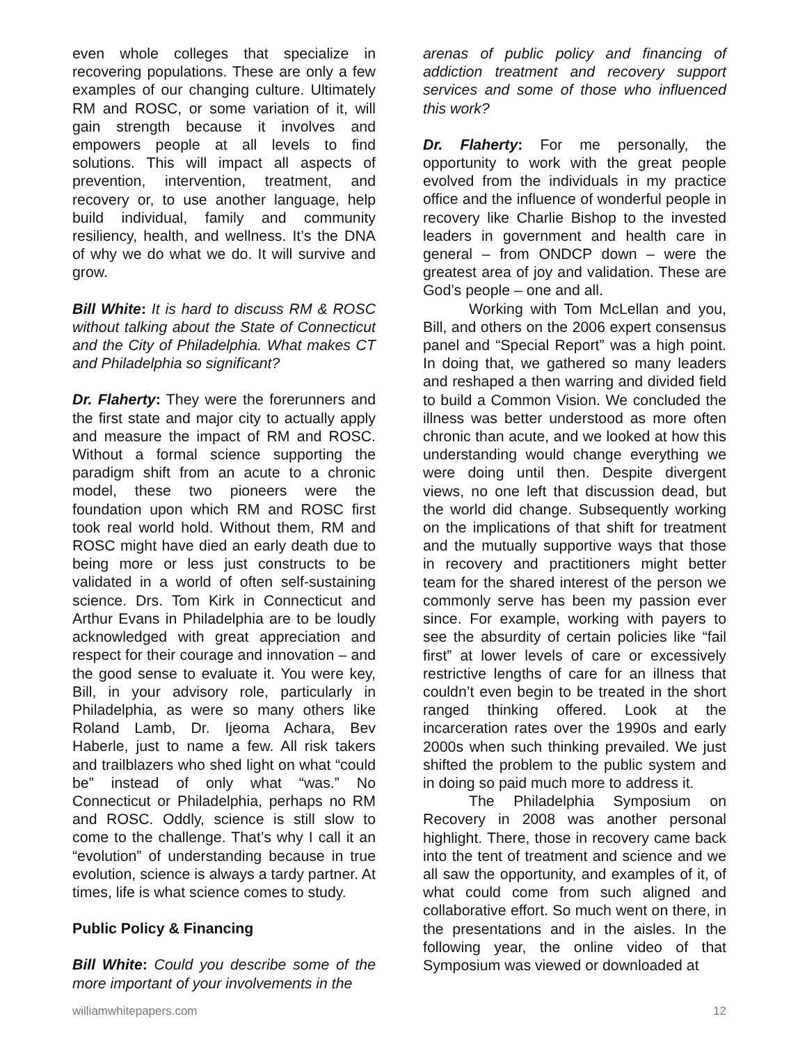even whole colleges that specialize in recovering populations. These are only a few examples of our changing culture. Ultimately RM and ROSC, or some variation of it, will gain strength because it involves and empowers people at all levels to find solutions. This will impact all aspects of prevention, intervention, treatment, and recovery or, to use another language, help build individual, family and community resiliency, health, and wellness. It’s the DNA of why we do what we do. It will survive and grow.
Bill White: It is hard to discuss RM & ROSC without talking about the State of Connecticut and the City of Philadelphia. What makes CT and Philadelphia so significant?
Dr. Flaherty: They were the forerunners and the first state and major city to actually apply and measure the impact of RM and ROSC. Without a formal science supporting the paradigm shift from an acute to a chronic model, these two pioneers were the foundation upon which RM and ROSC first took real world hold. Without them, RM and ROSC might have died an early death due to being more or less just constructs to be validated in a world of often self-sustaining science. Drs. Tom Kirk in Connecticut and Arthur Evans in Philadelphia are to be loudly acknowledged with great appreciation and respect for their courage and innovation – and the good sense to evaluate it. You were key, Bill, in your advisory role, particularly in Philadelphia, as were so many others like Roland Lamb, Dr. Ijeoma Achara, Bev Haberle, just to name a few. All risk takers and trailblazers who shed light on what “could be” instead of only what “was.” No Connecticut or Philadelphia, perhaps no RM and ROSC. Oddly, science is still slow to come to the challenge. That’s why I call it an “evolution” of understanding because in true evolution, science is always a tardy partner. At times, life is what science comes to study.
Public Policy & Financing
Bill White: Could you describe some of the more important of your involvements in the
arenas of public policy and financing of addiction treatment and recovery support services and some of those who influenced this work?
Dr. Flaherty: For me personally, the opportunity to work with the great people evolved from the individuals in my practice office and the influence of wonderful people in recovery like Charlie Bishop to the invested leaders in government and health care in general – from ONDCP down – were the greatest area of joy and validation. These are God’s people – one and all.
Working with Tom McLellan and you, Bill, and others on the 2006 expert consensus panel and “Special Report” was a high point. In doing that, we gathered so many leaders and reshaped a then warring and divided field to build a Common Vision. We concluded the illness was better understood as more often chronic than acute, and we looked at how this understanding would change everything we were doing until then. Despite divergent views, no one left that discussion dead, but the world did change. Subsequently working on the implications of that shift for treatment and the mutually supportive ways that those in recovery and practitioners might better team for the shared interest of the person we commonly serve has been my passion ever since. For example, working with payers to see the absurdity of certain policies like “fail first” at lower levels of care or excessively restrictive lengths of care for an illness that couldn’t even begin to be treated in the short ranged thinking offered. Look at the incarceration rates over the 1990s and early 2000s when such thinking prevailed. We just shifted the problem to the public system and in doing so paid much more to address it.
The Philadelphia Symposium on Recovery in 2008 was another personal highlight. There, those in recovery came back into the tent of treatment and science and we all saw the opportunity, and examples of it, of what could come from such aligned and collaborative effort. So much went on there, in the presentations and in the aisles. In the following year, the online video of that Symposium was viewed or downloaded at
williamwhitepapers.com 12